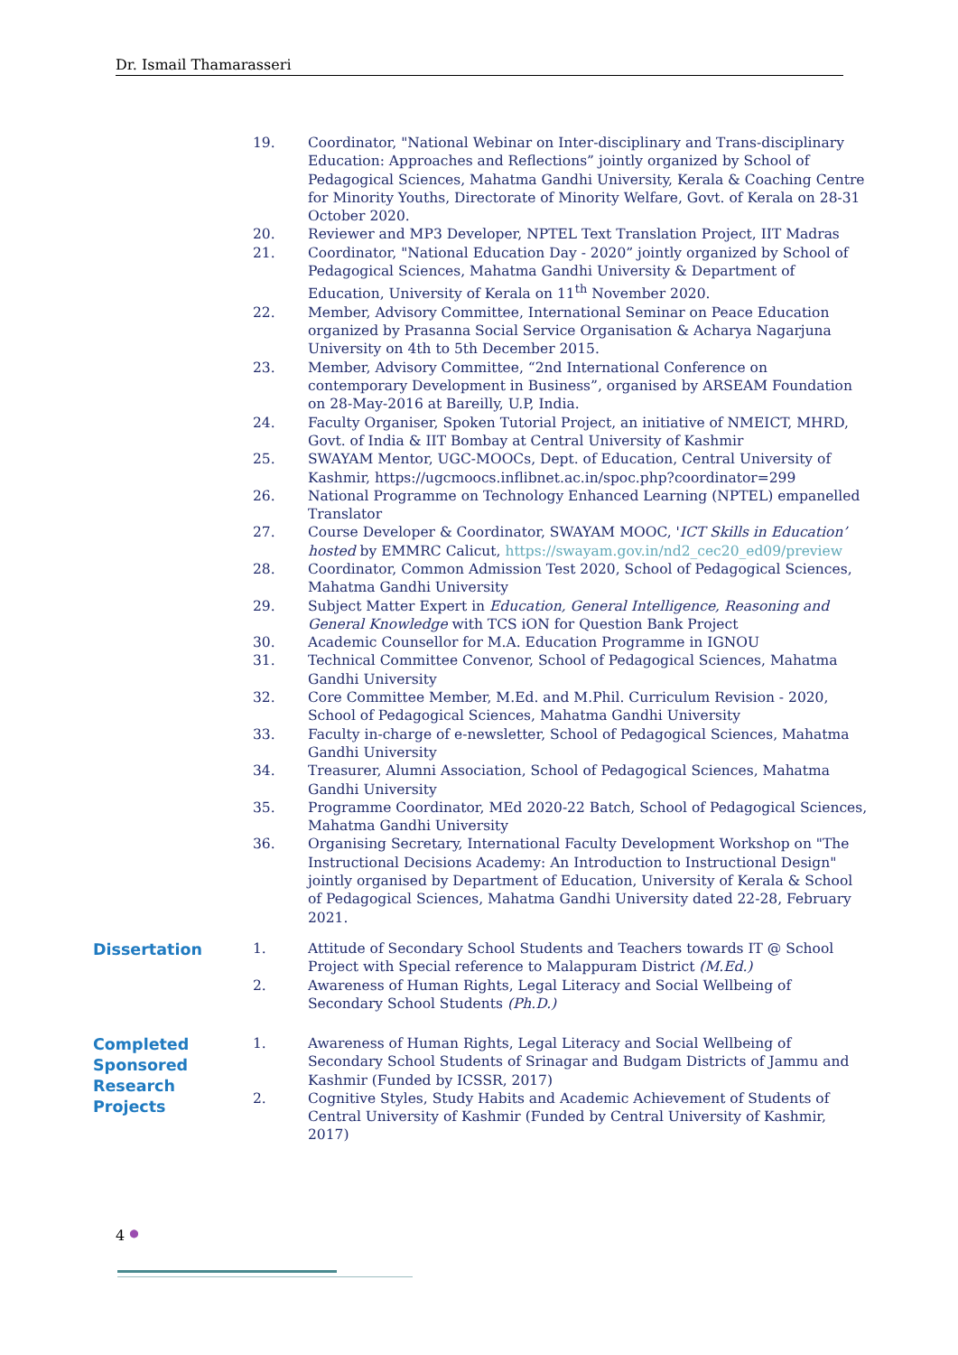Dr. Ismail Thamarasseri
19. Coordinator, "National Webinar on Inter-disciplinary and Trans-disciplinary Education: Approaches and Reflections” jointly organized by School of Pedagogical Sciences, Mahatma Gandhi University, Kerala & Coaching Centre for Minority Youths, Directorate of Minority Welfare, Govt. of Kerala on 28-31 October 2020.
20. Reviewer and MP3 Developer, NPTEL Text Translation Project, IIT Madras
21. Coordinator, "National Education Day - 2020” jointly organized by School of Pedagogical Sciences, Mahatma Gandhi University & Department of Education, University of Kerala on 11<sup>th</sup> November 2020.
22. Member, Advisory Committee, International Seminar on Peace Education organized by Prasanna Social Service Organisation & Acharya Nagarjuna University on 4th to 5th December 2015.
23. Member, Advisory Committee, “2nd International Conference on contemporary Development in Business”, organised by ARSEAM Foundation on 28-May-2016 at Bareilly, U.P, India.
24. Faculty Organiser, Spoken Tutorial Project, an initiative of NMEICT, MHRD, Govt. of India & IIT Bombay at Central University of Kashmir
25. SWAYAM Mentor, UGC-MOOCs, Dept. of Education, Central University of Kashmir, https://ugcmoocs.inflibnet.ac.in/spoc.php?coordinator=299
26. National Programme on Technology Enhanced Learning (NPTEL) empanelled Translator
27. Course Developer & Coordinator, SWAYAM MOOC, 'ICT Skills in Education’ hosted by EMMRC Calicut, https://swayam.gov.in/nd2_cec20_ed09/preview
28. Coordinator, Common Admission Test 2020, School of Pedagogical Sciences, Mahatma Gandhi University
29. Subject Matter Expert in Education, General Intelligence, Reasoning and General Knowledge with TCS iON for Question Bank Project
30. Academic Counsellor for M.A. Education Programme in IGNOU
31. Technical Committee Convenor, School of Pedagogical Sciences, Mahatma Gandhi University
32. Core Committee Member, M.Ed. and M.Phil. Curriculum Revision - 2020, School of Pedagogical Sciences, Mahatma Gandhi University
33. Faculty in-charge of e-newsletter, School of Pedagogical Sciences, Mahatma Gandhi University
34. Treasurer, Alumni Association, School of Pedagogical Sciences, Mahatma Gandhi University
35. Programme Coordinator, MEd 2020-22 Batch, School of Pedagogical Sciences, Mahatma Gandhi University
36. Organising Secretary, International Faculty Development Workshop on "The Instructional Decisions Academy: An Introduction to Instructional Design" jointly organised by Department of Education, University of Kerala & School of Pedagogical Sciences, Mahatma Gandhi University dated 22-28, February 2021.
Dissertation
1. Attitude of Secondary School Students and Teachers towards IT @ School Project with Special reference to Malappuram District (M.Ed.)
2. Awareness of Human Rights, Legal Literacy and Social Wellbeing of Secondary School Students (Ph.D.)
Completed Sponsored Research Projects
1. Awareness of Human Rights, Legal Literacy and Social Wellbeing of Secondary School Students of Srinagar and Budgam Districts of Jammu and Kashmir (Funded by ICSSR, 2017)
2. Cognitive Styles, Study Habits and Academic Achievement of Students of Central University of Kashmir (Funded by Central University of Kashmir, 2017)
4 ●